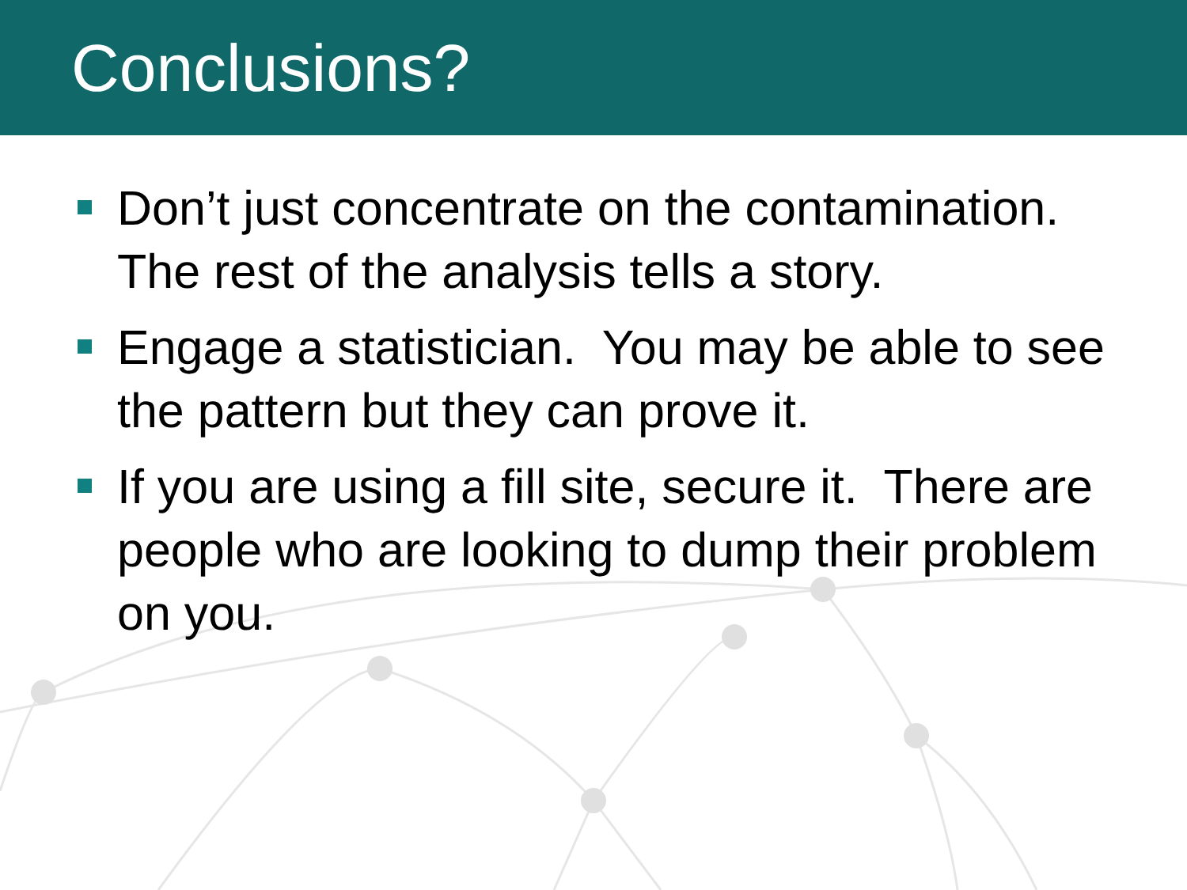Conclusions?
Don’t just concentrate on the contamination. The rest of the analysis tells a story.
Engage a statistician. You may be able to see the pattern but they can prove it.
If you are using a fill site, secure it. There are people who are looking to dump their problem on you.